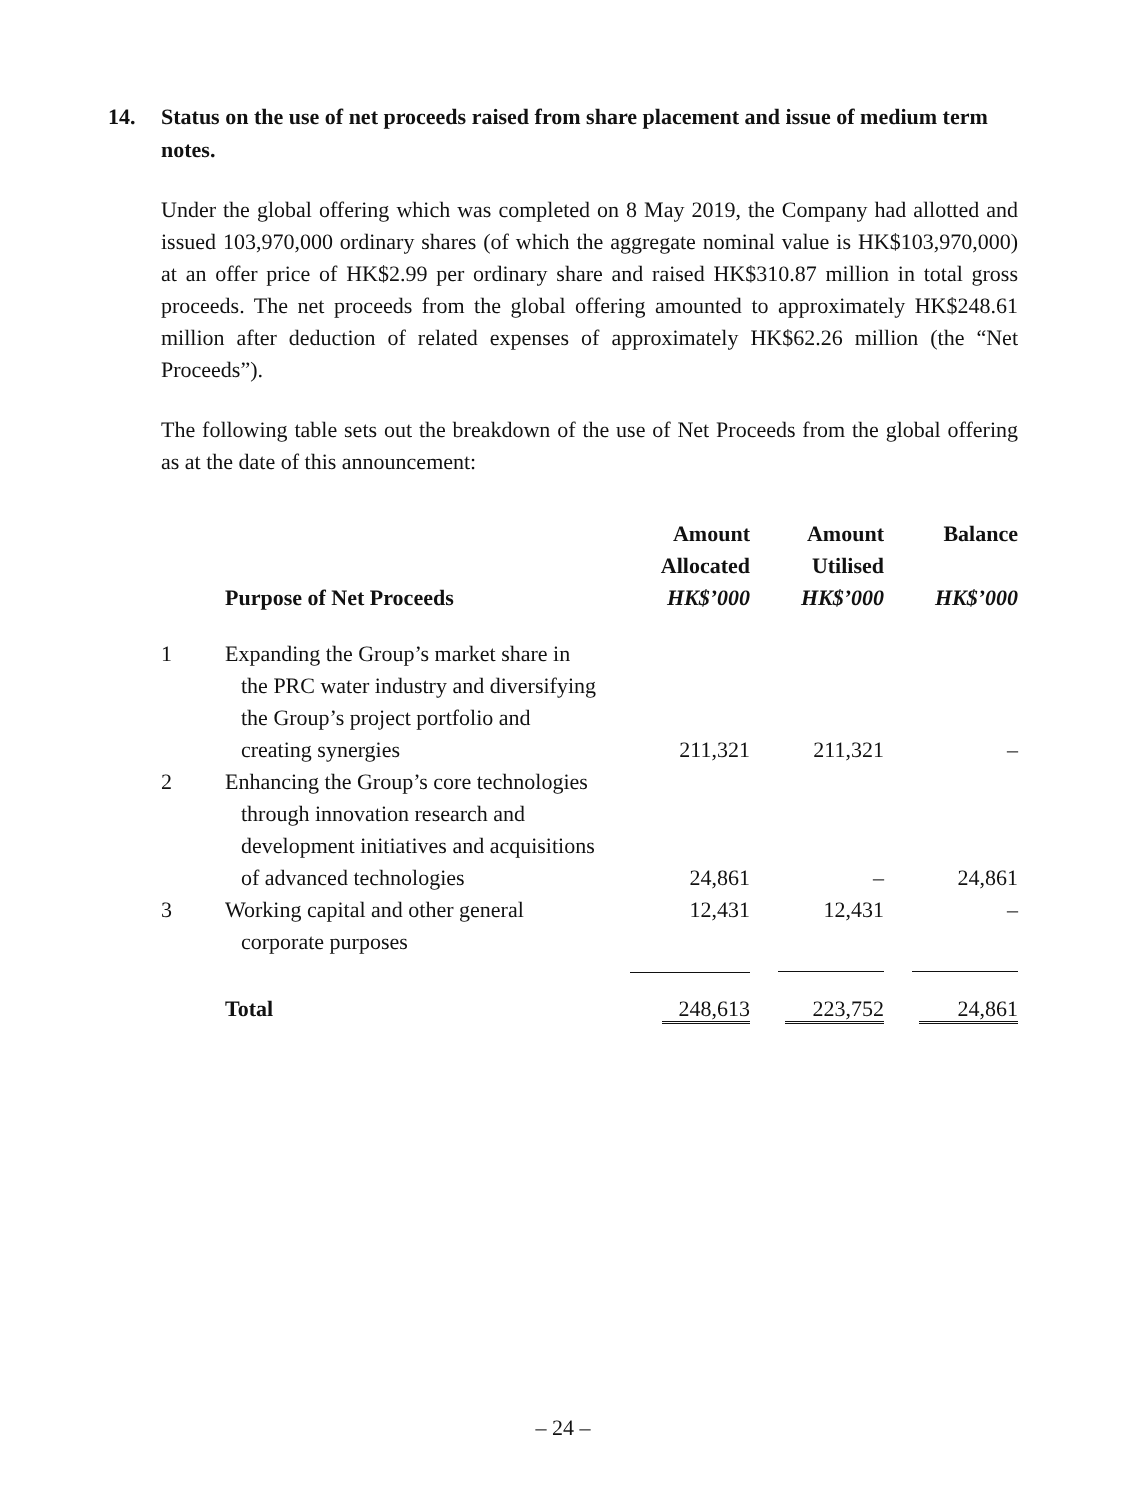14. Status on the use of net proceeds raised from share placement and issue of medium term notes.
Under the global offering which was completed on 8 May 2019, the Company had allotted and issued 103,970,000 ordinary shares (of which the aggregate nominal value is HK$103,970,000) at an offer price of HK$2.99 per ordinary share and raised HK$310.87 million in total gross proceeds. The net proceeds from the global offering amounted to approximately HK$248.61 million after deduction of related expenses of approximately HK$62.26 million (the “Net Proceeds”).
The following table sets out the breakdown of the use of Net Proceeds from the global offering as at the date of this announcement:
| | Purpose of Net Proceeds | Amount Allocated HK$’000 | Amount Utilised HK$’000 | Balance HK$’000 |
| --- | --- | --- | --- | --- |
| 1 | Expanding the Group’s market share in the PRC water industry and diversifying the Group’s project portfolio and creating synergies | 211,321 | 211,321 | – |
| 2 | Enhancing the Group’s core technologies through innovation research and development initiatives and acquisitions of advanced technologies | 24,861 | – | 24,861 |
| 3 | Working capital and other general corporate purposes | 12,431 | 12,431 | – |
| | Total | 248,613 | 223,752 | 24,861 |
– 24 –